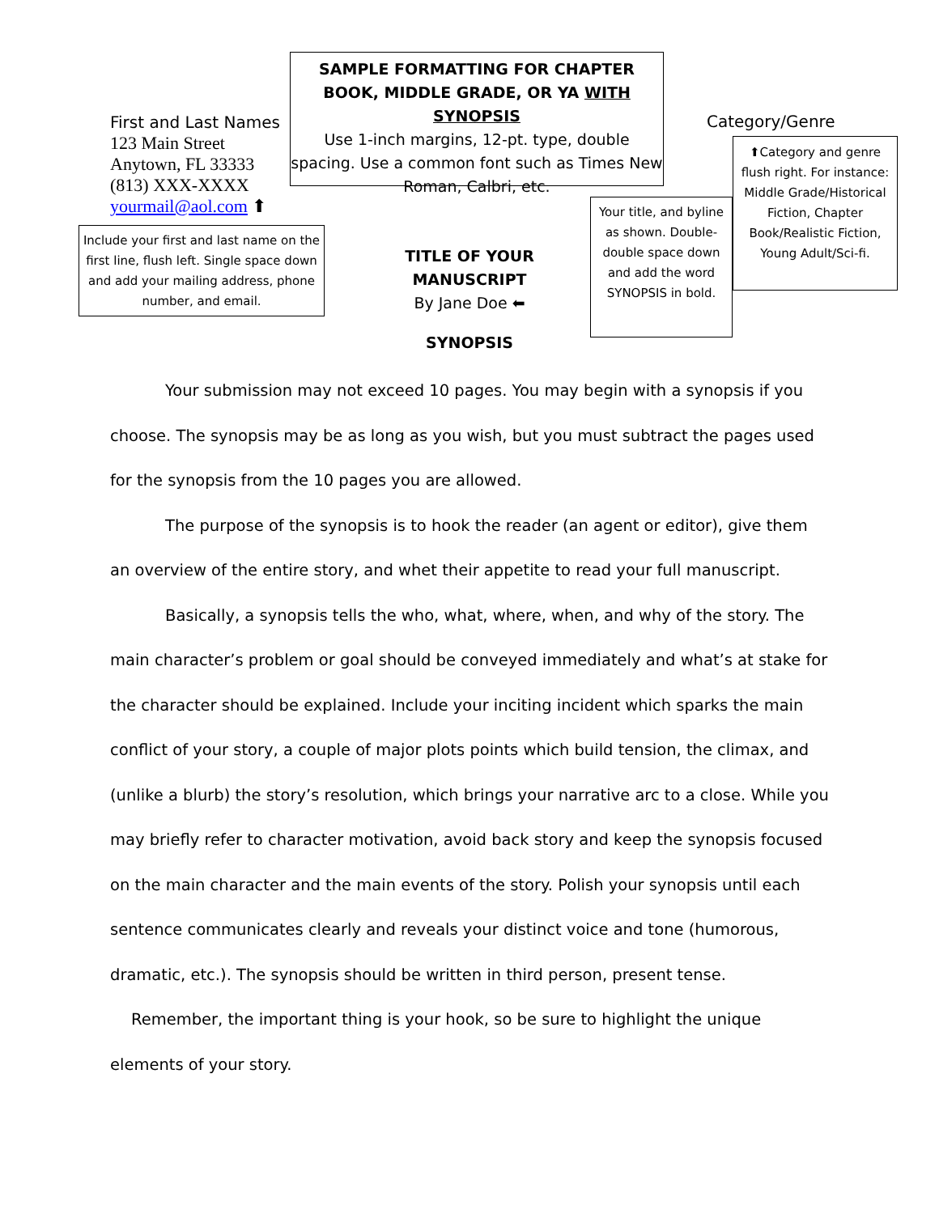SAMPLE FORMATTING FOR CHAPTER BOOK, MIDDLE GRADE, OR YA WITH SYNOPSIS
Use 1-inch margins, 12-pt. type, double spacing. Use a common font such as Times New Roman, Calbri, etc.
First and Last Names
123 Main Street
Anytown, FL 33333
(813) XXX-XXXX
yourmail@aol.com ⬆
Category/Genre
⬆Category and genre flush right. For instance: Middle Grade/Historical Fiction, Chapter Book/Realistic Fiction, Young Adult/Sci-fi.
Include your first and last name on the first line, flush left. Single space down and add your mailing address, phone number, and email.
TITLE OF YOUR MANUSCRIPT
By Jane Doe ⬅
Your title, and byline as shown. Double-double space down and add the word SYNOPSIS in bold.
SYNOPSIS
Your submission may not exceed 10 pages. You may begin with a synopsis if you choose. The synopsis may be as long as you wish, but you must subtract the pages used for the synopsis from the 10 pages you are allowed.
The purpose of the synopsis is to hook the reader (an agent or editor), give them an overview of the entire story, and whet their appetite to read your full manuscript.
Basically, a synopsis tells the who, what, where, when, and why of the story. The main character’s problem or goal should be conveyed immediately and what’s at stake for the character should be explained. Include your inciting incident which sparks the main conflict of your story, a couple of major plots points which build tension, the climax, and (unlike a blurb) the story’s resolution, which brings your narrative arc to a close. While you may briefly refer to character motivation, avoid back story and keep the synopsis focused on the main character and the main events of the story. Polish your synopsis until each sentence communicates clearly and reveals your distinct voice and tone (humorous, dramatic, etc.). The synopsis should be written in third person, present tense.
Remember, the important thing is your hook, so be sure to highlight the unique elements of your story.